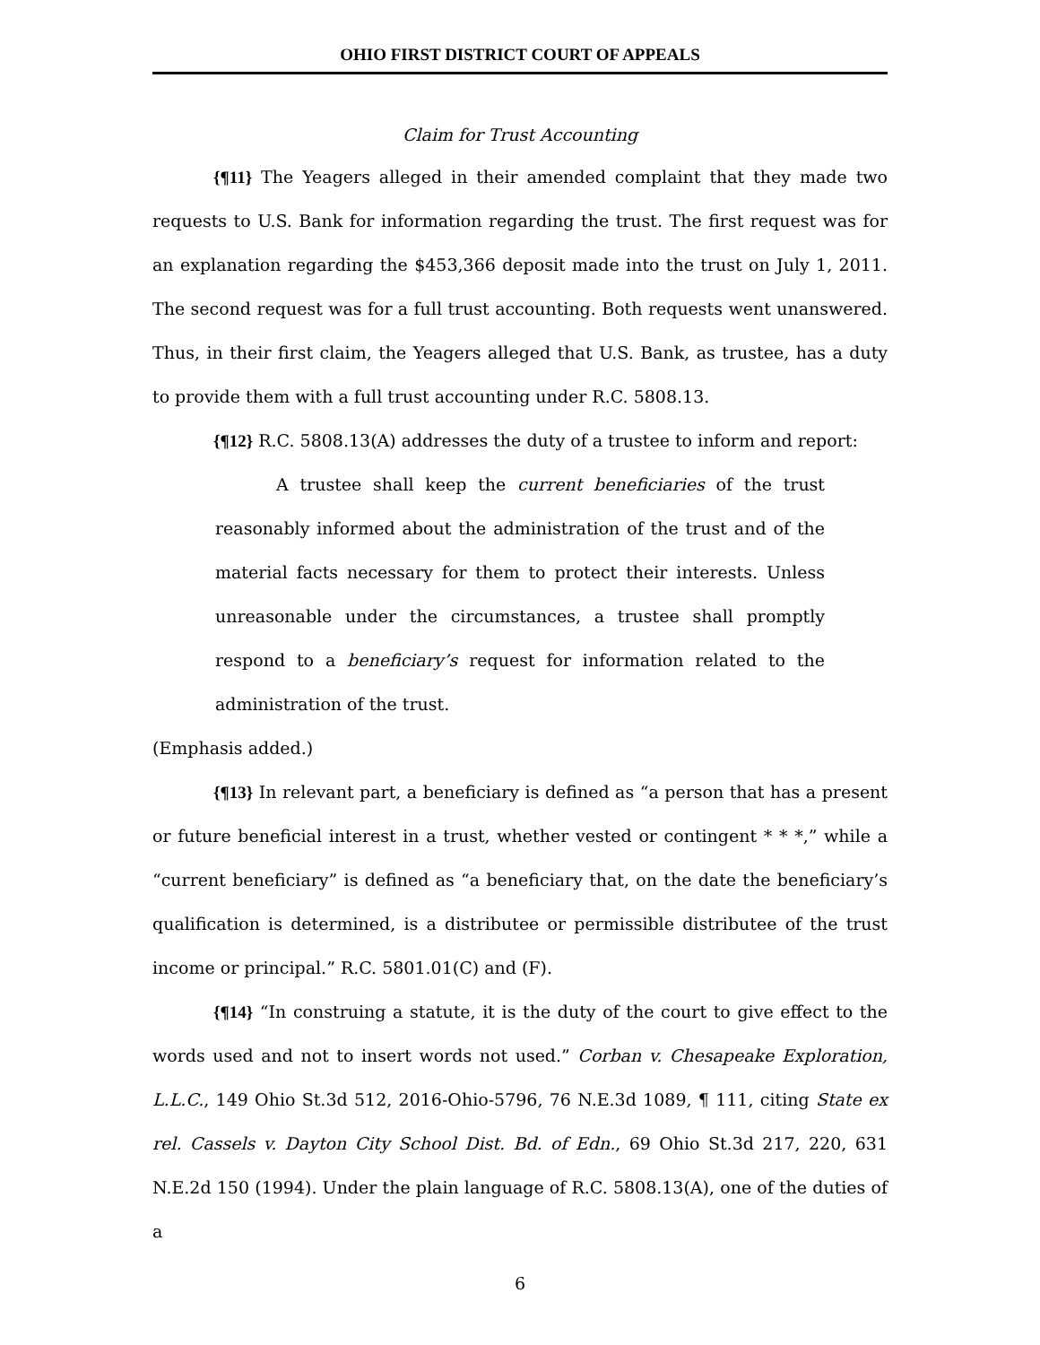OHIO FIRST DISTRICT COURT OF APPEALS
Claim for Trust Accounting
{¶11} The Yeagers alleged in their amended complaint that they made two requests to U.S. Bank for information regarding the trust. The first request was for an explanation regarding the $453,366 deposit made into the trust on July 1, 2011. The second request was for a full trust accounting. Both requests went unanswered. Thus, in their first claim, the Yeagers alleged that U.S. Bank, as trustee, has a duty to provide them with a full trust accounting under R.C. 5808.13.
{¶12} R.C. 5808.13(A) addresses the duty of a trustee to inform and report:
A trustee shall keep the current beneficiaries of the trust reasonably informed about the administration of the trust and of the material facts necessary for them to protect their interests. Unless unreasonable under the circumstances, a trustee shall promptly respond to a beneficiary’s request for information related to the administration of the trust.
(Emphasis added.)
{¶13} In relevant part, a beneficiary is defined as “a person that has a present or future beneficial interest in a trust, whether vested or contingent * * *,” while a “current beneficiary” is defined as “a beneficiary that, on the date the beneficiary’s qualification is determined, is a distributee or permissible distributee of the trust income or principal.” R.C. 5801.01(C) and (F).
{¶14} “In construing a statute, it is the duty of the court to give effect to the words used and not to insert words not used.” Corban v. Chesapeake Exploration, L.L.C., 149 Ohio St.3d 512, 2016-Ohio-5796, 76 N.E.3d 1089, ¶ 111, citing State ex rel. Cassels v. Dayton City School Dist. Bd. of Edn., 69 Ohio St.3d 217, 220, 631 N.E.2d 150 (1994). Under the plain language of R.C. 5808.13(A), one of the duties of a
6